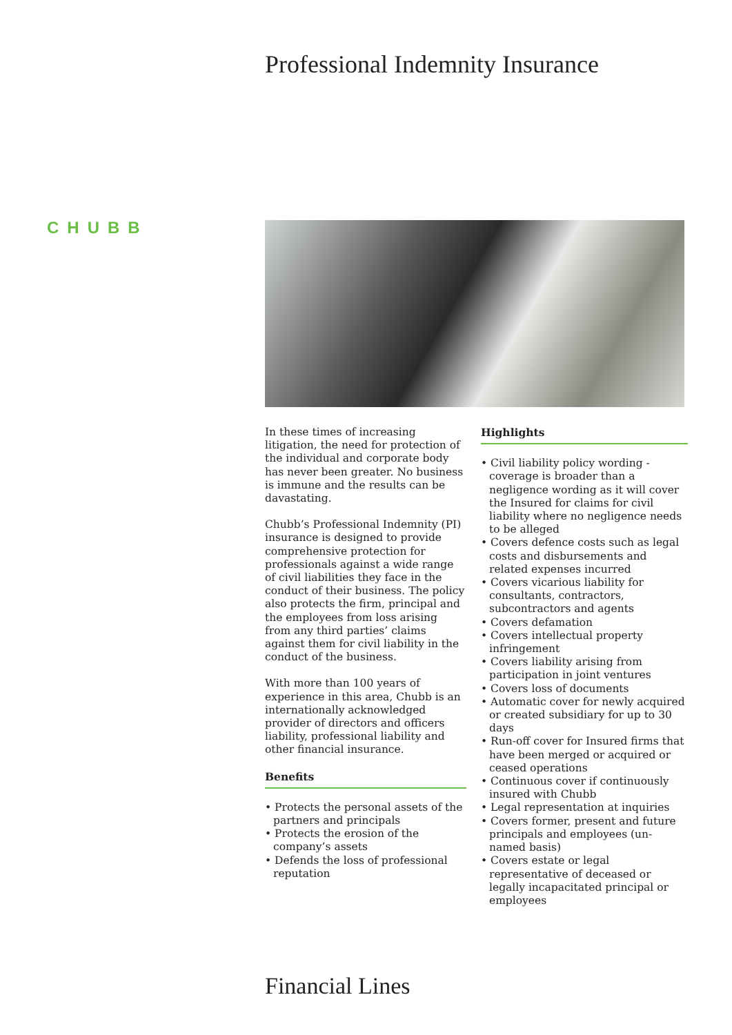Professional Indemnity Insurance
CHUBB
In these times of increasing litigation, the need for protection of the individual and corporate body has never been greater. No business is immune and the results can be davastating.
Chubb’s Professional Indemnity (PI) insurance is designed to provide comprehensive protection for professionals against a wide range of civil liabilities they face in the conduct of their business. The policy also protects the firm, principal and the employees from loss arising from any third parties’ claims against them for civil liability in the conduct of the business.
With more than 100 years of experience in this area, Chubb is an internationally acknowledged provider of directors and officers liability, professional liability and other financial insurance.
Benefits
• Protects the personal assets of the partners and principals
• Protects the erosion of the company’s assets
• Defends the loss of professional reputation
Highlights
• Civil liability policy wording - coverage is broader than a negligence wording as it will cover the Insured for claims for civil liability where no negligence needs to be alleged
• Covers defence costs such as legal costs and disbursements and related expenses incurred
• Covers vicarious liability for consultants, contractors, subcontractors and agents
• Covers defamation
• Covers intellectual property infringement
• Covers liability arising from participation in joint ventures
• Covers loss of documents
• Automatic cover for newly acquired or created subsidiary for up to 30 days
• Run-off cover for Insured firms that have been merged or acquired or ceased operations
• Continuous cover if continuously insured with Chubb
• Legal representation at inquiries
• Covers former, present and future principals and employees (un-named basis)
• Covers estate or legal representative of deceased or legally incapacitated principal or employees
Financial Lines